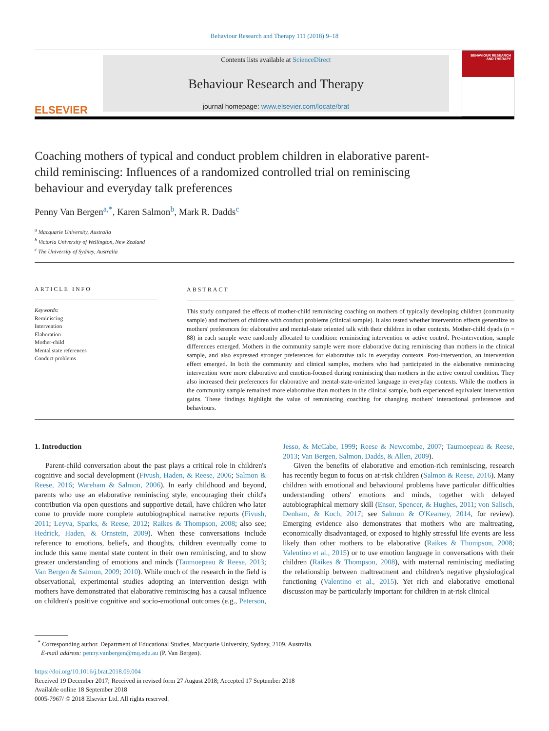Behaviour Research and Therapy 111 (2018) 9–18
ELSEVIER
Contents lists available at ScienceDirect
Behaviour Research and Therapy
journal homepage: www.elsevier.com/locate/brat
BEHAVIOUR RESEARCH AND THERAPY
Coaching mothers of typical and conduct problem children in elaborative parent-child reminiscing: Influences of a randomized controlled trial on reminiscing behaviour and everyday talk preferences
Penny Van Bergen<sup>a,</sup><sup>*</sup>, Karen Salmon<sup>b</sup>, Mark R. Dadds<sup>c</sup>
<sup>a</sup> Macquarie University, Australia
<sup>b</sup> Victoria University of Wellington, New Zealand
<sup>c</sup> The University of Sydney, Australia
ARTICLE INFO
Keywords:
Reminiscing
Intervention
Elaboration
Mother-child
Mental state references
Conduct problems
ABSTRACT
This study compared the effects of mother-child reminiscing coaching on mothers of typically developing children (community sample) and mothers of children with conduct problems (clinical sample). It also tested whether intervention effects generalize to mothers' preferences for elaborative and mental-state oriented talk with their children in other contexts. Mother-child dyads (n = 88) in each sample were randomly allocated to condition: reminiscing intervention or active control. Pre-intervention, sample differences emerged. Mothers in the community sample were more elaborative during reminiscing than mothers in the clinical sample, and also expressed stronger preferences for elaborative talk in everyday contexts. Post-intervention, an intervention effect emerged. In both the community and clinical samples, mothers who had participated in the elaborative reminiscing intervention were more elaborative and emotion-focused during reminiscing than mothers in the active control condition. They also increased their preferences for elaborative and mental-state-oriented language in everyday contexts. While the mothers in the community sample remained more elaborative than mothers in the clinical sample, both experienced equivalent intervention gains. These findings highlight the value of reminiscing coaching for changing mothers' interactional preferences and behaviours.
1. Introduction
Parent-child conversation about the past plays a critical role in children's cognitive and social development (Fivush, Haden, & Reese, 2006; Salmon & Reese, 2016; Wareham & Salmon, 2006). In early childhood and beyond, parents who use an elaborative reminiscing style, encouraging their child's contribution via open questions and supportive detail, have children who later come to provide more complete autobiographical narrative reports (Fivush, 2011; Leyva, Sparks, & Reese, 2012; Raikes & Thompson, 2008; also see; Hedrick, Haden, & Ornstein, 2009). When these conversations include reference to emotions, beliefs, and thoughts, children eventually come to include this same mental state content in their own reminiscing, and to show greater understanding of emotions and minds (Taumoepeau & Reese, 2013; Van Bergen & Salmon, 2009; 2010). While much of the research in the field is observational, experimental studies adopting an intervention design with mothers have demonstrated that elaborative reminiscing has a causal influence on children's positive cognitive and socio-emotional outcomes (e.g., Peterson, Jesso, & McCabe, 1999; Reese & Newcombe, 2007; Taumoepeau & Reese, 2013; Van Bergen, Salmon, Dadds, & Allen, 2009).
Given the benefits of elaborative and emotion-rich reminiscing, research has recently begun to focus on at-risk children (Salmon & Reese, 2016). Many children with emotional and behavioural problems have particular difficulties understanding others' emotions and minds, together with delayed autobiographical memory skill (Ensor, Spencer, & Hughes, 2011; von Salisch, Denham, & Koch, 2017; see Salmon & O'Kearney, 2014, for review). Emerging evidence also demonstrates that mothers who are maltreating, economically disadvantaged, or exposed to highly stressful life events are less likely than other mothers to be elaborative (Raikes & Thompson, 2008; Valentino et al., 2015) or to use emotion language in conversations with their children (Raikes & Thompson, 2008), with maternal reminiscing mediating the relationship between maltreatment and children's negative physiological functioning (Valentino et al., 2015). Yet rich and elaborative emotional discussion may be particularly important for children in at-risk clinical
<sup>*</sup> Corresponding author. Department of Educational Studies, Macquarie University, Sydney, 2109, Australia.
E-mail address: penny.vanbergen@mq.edu.au (P. Van Bergen).
https://doi.org/10.1016/j.brat.2018.09.004
Received 19 December 2017; Received in revised form 27 August 2018; Accepted 17 September 2018
Available online 18 September 2018
0005-7967/ © 2018 Elsevier Ltd. All rights reserved.